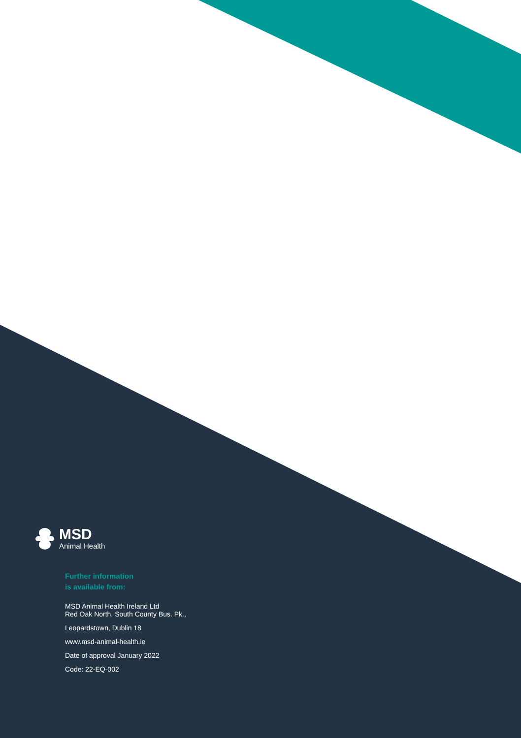MSD
Animal Health
Further information
is available from:
MSD Animal Health Ireland Ltd
Red Oak North, South County Bus. Pk.,
Leopardstown, Dublin 18
www.msd-animal-health.ie
Date of approval January 2022
Code: 22-EQ-002